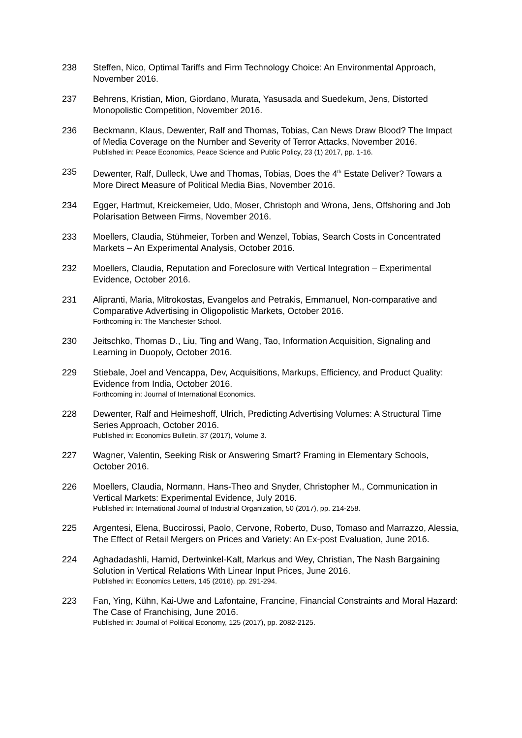238 Steffen, Nico, Optimal Tariffs and Firm Technology Choice: An Environmental Approach, November 2016.
237 Behrens, Kristian, Mion, Giordano, Murata, Yasusada and Suedekum, Jens, Distorted Monopolistic Competition, November 2016.
236 Beckmann, Klaus, Dewenter, Ralf and Thomas, Tobias, Can News Draw Blood? The Impact of Media Coverage on the Number and Severity of Terror Attacks, November 2016.
Published in: Peace Economics, Peace Science and Public Policy, 23 (1) 2017, pp. 1-16.
235 Dewenter, Ralf, Dulleck, Uwe and Thomas, Tobias, Does the 4<sup>th</sup> Estate Deliver? Towars a More Direct Measure of Political Media Bias, November 2016.
234 Egger, Hartmut, Kreickemeier, Udo, Moser, Christoph and Wrona, Jens, Offshoring and Job Polarisation Between Firms, November 2016.
233 Moellers, Claudia, Stühmeier, Torben and Wenzel, Tobias, Search Costs in Concentrated Markets – An Experimental Analysis, October 2016.
232 Moellers, Claudia, Reputation and Foreclosure with Vertical Integration – Experimental Evidence, October 2016.
231 Alipranti, Maria, Mitrokostas, Evangelos and Petrakis, Emmanuel, Non-comparative and Comparative Advertising in Oligopolistic Markets, October 2016.
Forthcoming in: The Manchester School.
230 Jeitschko, Thomas D., Liu, Ting and Wang, Tao, Information Acquisition, Signaling and Learning in Duopoly, October 2016.
229 Stiebale, Joel and Vencappa, Dev, Acquisitions, Markups, Efficiency, and Product Quality: Evidence from India, October 2016.
Forthcoming in: Journal of International Economics.
228 Dewenter, Ralf and Heimeshoff, Ulrich, Predicting Advertising Volumes: A Structural Time Series Approach, October 2016.
Published in: Economics Bulletin, 37 (2017), Volume 3.
227 Wagner, Valentin, Seeking Risk or Answering Smart? Framing in Elementary Schools, October 2016.
226 Moellers, Claudia, Normann, Hans-Theo and Snyder, Christopher M., Communication in Vertical Markets: Experimental Evidence, July 2016.
Published in: International Journal of Industrial Organization, 50 (2017), pp. 214-258.
225 Argentesi, Elena, Buccirossi, Paolo, Cervone, Roberto, Duso, Tomaso and Marrazzo, Alessia, The Effect of Retail Mergers on Prices and Variety: An Ex-post Evaluation, June 2016.
224 Aghadadashli, Hamid, Dertwinkel-Kalt, Markus and Wey, Christian, The Nash Bargaining Solution in Vertical Relations With Linear Input Prices, June 2016.
Published in: Economics Letters, 145 (2016), pp. 291-294.
223 Fan, Ying, Kühn, Kai-Uwe and Lafontaine, Francine, Financial Constraints and Moral Hazard: The Case of Franchising, June 2016.
Published in: Journal of Political Economy, 125 (2017), pp. 2082-2125.